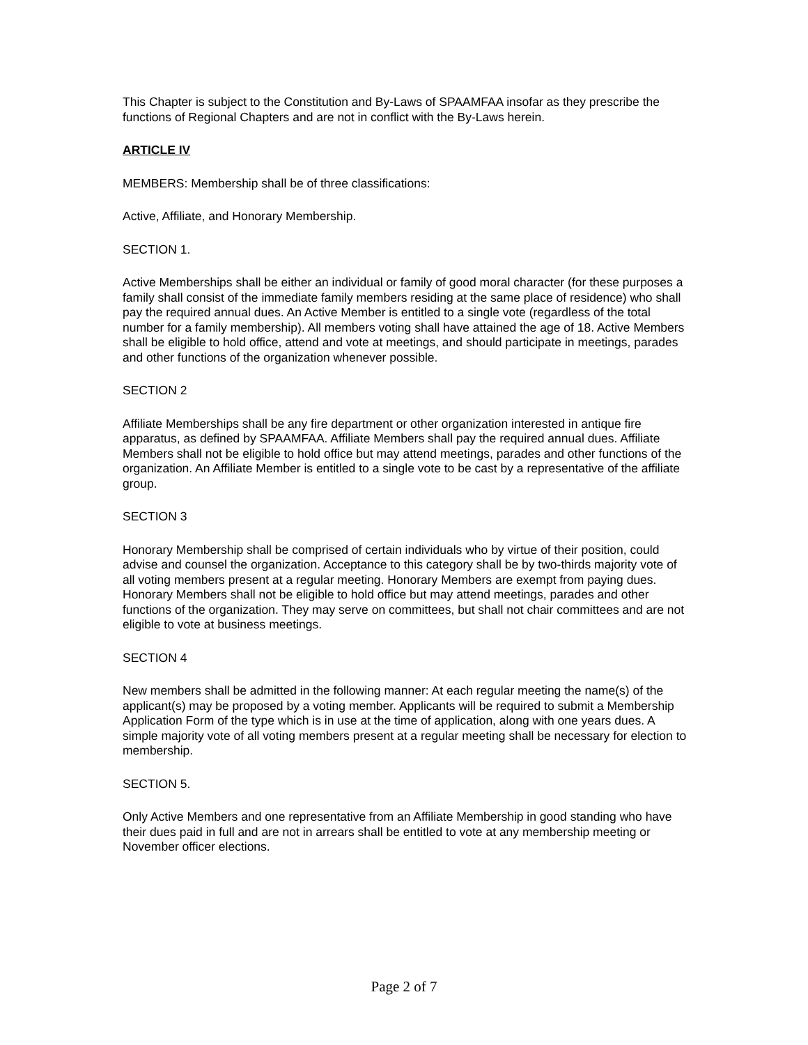This Chapter is subject to the Constitution and By-Laws of SPAAMFAA insofar as they prescribe the functions of Regional Chapters and are not in conflict with the By-Laws herein.
ARTICLE IV
MEMBERS: Membership shall be of three classifications:
Active, Affiliate, and Honorary Membership.
SECTION 1.
Active Memberships shall be either an individual or family of good moral character (for these purposes a family shall consist of the immediate family members residing at the same place of residence) who shall pay the required annual dues. An Active Member is entitled to a single vote (regardless of the total number for a family membership). All members voting shall have attained the age of 18. Active Members shall be eligible to hold office, attend and vote at meetings, and should participate in meetings, parades and other functions of the organization whenever possible.
SECTION 2
Affiliate Memberships shall be any fire department or other organization interested in antique fire apparatus, as defined by SPAAMFAA. Affiliate Members shall pay the required annual dues. Affiliate Members shall not be eligible to hold office but may attend meetings, parades and other functions of the organization. An Affiliate Member is entitled to a single vote to be cast by a representative of the affiliate group.
SECTION 3
Honorary Membership shall be comprised of certain individuals who by virtue of their position, could advise and counsel the organization. Acceptance to this category shall be by two-thirds majority vote of all voting members present at a regular meeting. Honorary Members are exempt from paying dues. Honorary Members shall not be eligible to hold office but may attend meetings, parades and other functions of the organization. They may serve on committees, but shall not chair committees and are not eligible to vote at business meetings.
SECTION 4
New members shall be admitted in the following manner: At each regular meeting the name(s) of the applicant(s) may be proposed by a voting member. Applicants will be required to submit a Membership Application Form of the type which is in use at the time of application, along with one years dues. A simple majority vote of all voting members present at a regular meeting shall be necessary for election to membership.
SECTION 5.
Only Active Members and one representative from an Affiliate Membership in good standing who have their dues paid in full and are not in arrears shall be entitled to vote at any membership meeting or November officer elections.
Page 2 of 7